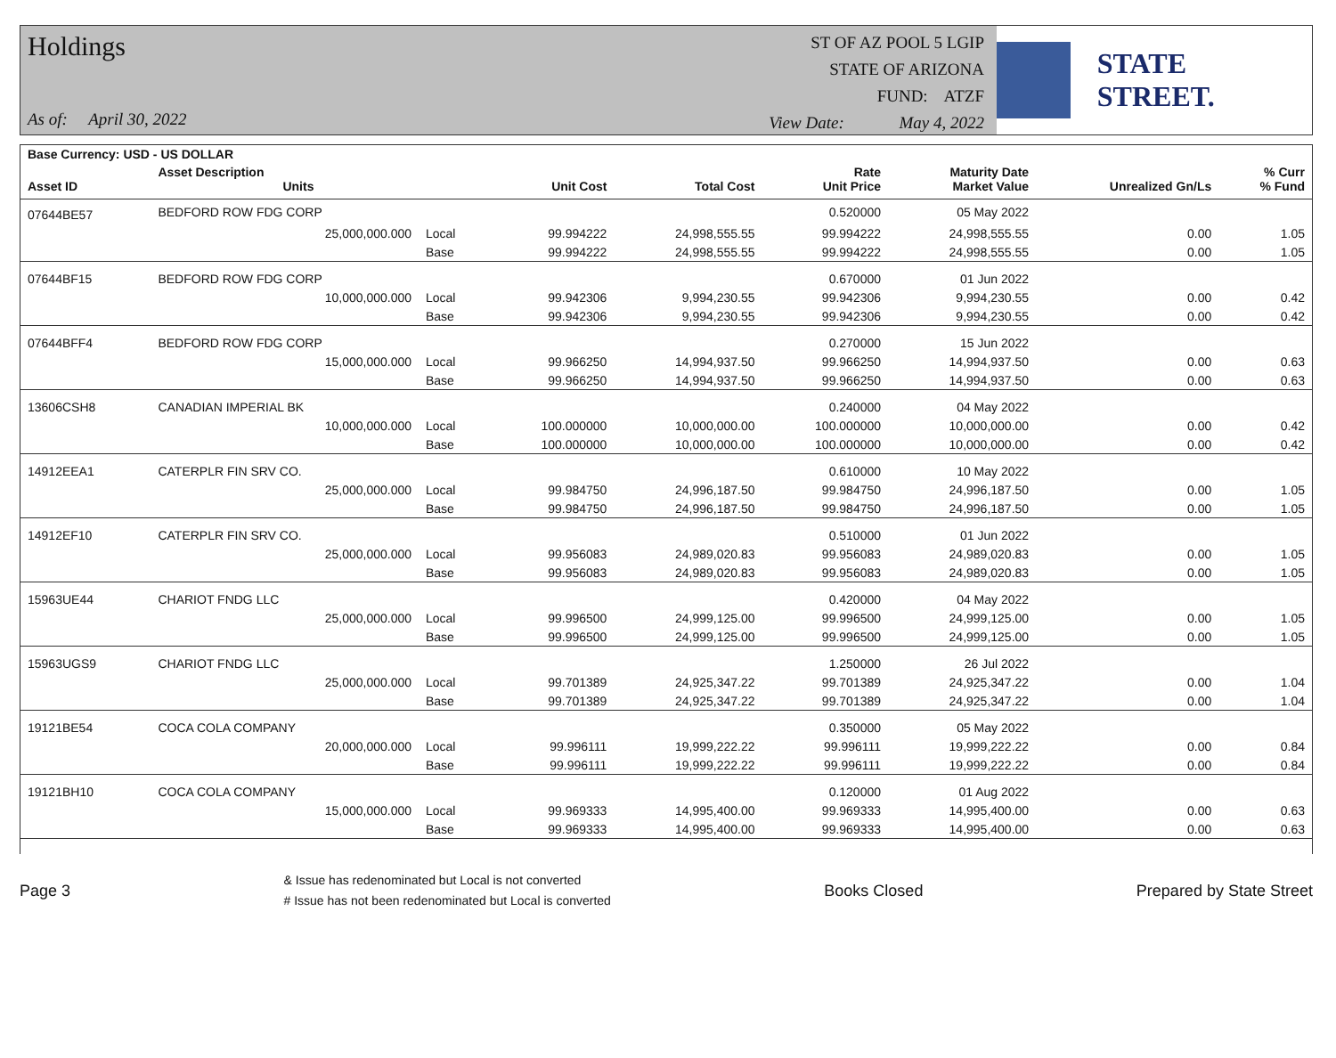Holdings
As of: April 30, 2022
ST OF AZ POOL 5 LGIP
STATE OF ARIZONA
FUND: ATZF
View Date: May 4, 2022
STATE STREET.
| Base Currency: USD - US DOLLAR | | | | | | | | |
| --- | --- | --- | --- | --- | --- | --- | --- | --- |
| Asset ID | Asset Description Units | | Unit Cost | Total Cost | Rate Unit Price | Maturity Date Market Value | Unrealized Gn/Ls | % Curr % Fund |
| 07644BE57 | BEDFORD ROW FDG CORP | | | | 0.520000 | 05 May 2022 | | |
| | 25,000,000.000 | Local | 99.994222 | 24,998,555.55 | 99.994222 | 24,998,555.55 | 0.00 | 1.05 |
| | | Base | 99.994222 | 24,998,555.55 | 99.994222 | 24,998,555.55 | 0.00 | 1.05 |
| 07644BF15 | BEDFORD ROW FDG CORP | | | | 0.670000 | 01 Jun 2022 | | |
| | 10,000,000.000 | Local | 99.942306 | 9,994,230.55 | 99.942306 | 9,994,230.55 | 0.00 | 0.42 |
| | | Base | 99.942306 | 9,994,230.55 | 99.942306 | 9,994,230.55 | 0.00 | 0.42 |
| 07644BFF4 | BEDFORD ROW FDG CORP | | | | 0.270000 | 15 Jun 2022 | | |
| | 15,000,000.000 | Local | 99.966250 | 14,994,937.50 | 99.966250 | 14,994,937.50 | 0.00 | 0.63 |
| | | Base | 99.966250 | 14,994,937.50 | 99.966250 | 14,994,937.50 | 0.00 | 0.63 |
| 13606CSH8 | CANADIAN IMPERIAL BK | | | | 0.240000 | 04 May 2022 | | |
| | 10,000,000.000 | Local | 100.000000 | 10,000,000.00 | 100.000000 | 10,000,000.00 | 0.00 | 0.42 |
| | | Base | 100.000000 | 10,000,000.00 | 100.000000 | 10,000,000.00 | 0.00 | 0.42 |
| 14912EEA1 | CATERPLR FIN SRV CO. | | | | 0.610000 | 10 May 2022 | | |
| | 25,000,000.000 | Local | 99.984750 | 24,996,187.50 | 99.984750 | 24,996,187.50 | 0.00 | 1.05 |
| | | Base | 99.984750 | 24,996,187.50 | 99.984750 | 24,996,187.50 | 0.00 | 1.05 |
| 14912EF10 | CATERPLR FIN SRV CO. | | | | 0.510000 | 01 Jun 2022 | | |
| | 25,000,000.000 | Local | 99.956083 | 24,989,020.83 | 99.956083 | 24,989,020.83 | 0.00 | 1.05 |
| | | Base | 99.956083 | 24,989,020.83 | 99.956083 | 24,989,020.83 | 0.00 | 1.05 |
| 15963UE44 | CHARIOT FNDG LLC | | | | 0.420000 | 04 May 2022 | | |
| | 25,000,000.000 | Local | 99.996500 | 24,999,125.00 | 99.996500 | 24,999,125.00 | 0.00 | 1.05 |
| | | Base | 99.996500 | 24,999,125.00 | 99.996500 | 24,999,125.00 | 0.00 | 1.05 |
| 15963UGS9 | CHARIOT FNDG LLC | | | | 1.250000 | 26 Jul 2022 | | |
| | 25,000,000.000 | Local | 99.701389 | 24,925,347.22 | 99.701389 | 24,925,347.22 | 0.00 | 1.04 |
| | | Base | 99.701389 | 24,925,347.22 | 99.701389 | 24,925,347.22 | 0.00 | 1.04 |
| 19121BE54 | COCA COLA COMPANY | | | | 0.350000 | 05 May 2022 | | |
| | 20,000,000.000 | Local | 99.996111 | 19,999,222.22 | 99.996111 | 19,999,222.22 | 0.00 | 0.84 |
| | | Base | 99.996111 | 19,999,222.22 | 99.996111 | 19,999,222.22 | 0.00 | 0.84 |
| 19121BH10 | COCA COLA COMPANY | | | | 0.120000 | 01 Aug 2022 | | |
| | 15,000,000.000 | Local | 99.969333 | 14,995,400.00 | 99.969333 | 14,995,400.00 | 0.00 | 0.63 |
| | | Base | 99.969333 | 14,995,400.00 | 99.969333 | 14,995,400.00 | 0.00 | 0.63 |
Page 3
& Issue has redenominated but Local is not converted
# Issue has not been redenominated but Local is converted
Books Closed Prepared by State Street